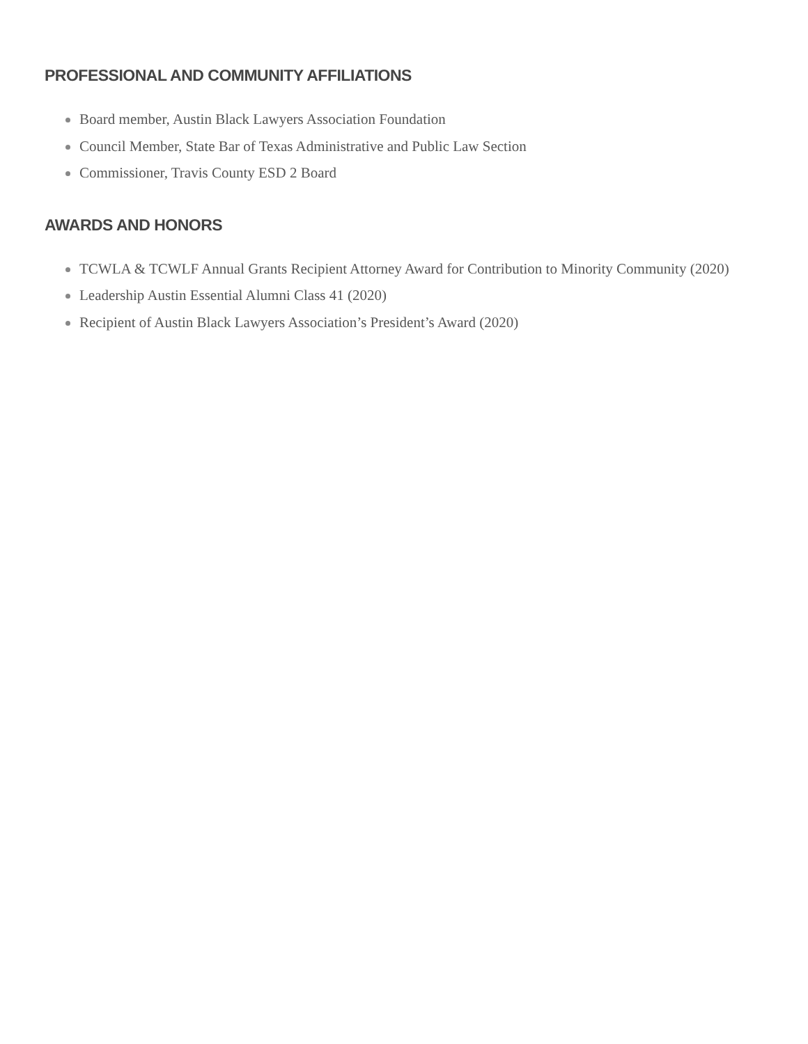PROFESSIONAL AND COMMUNITY AFFILIATIONS
Board member, Austin Black Lawyers Association Foundation
Council Member, State Bar of Texas Administrative and Public Law Section
Commissioner, Travis County ESD 2 Board
AWARDS AND HONORS
TCWLA & TCWLF Annual Grants Recipient Attorney Award for Contribution to Minority Community (2020)
Leadership Austin Essential Alumni Class 41 (2020)
Recipient of Austin Black Lawyers Association’s President’s Award (2020)